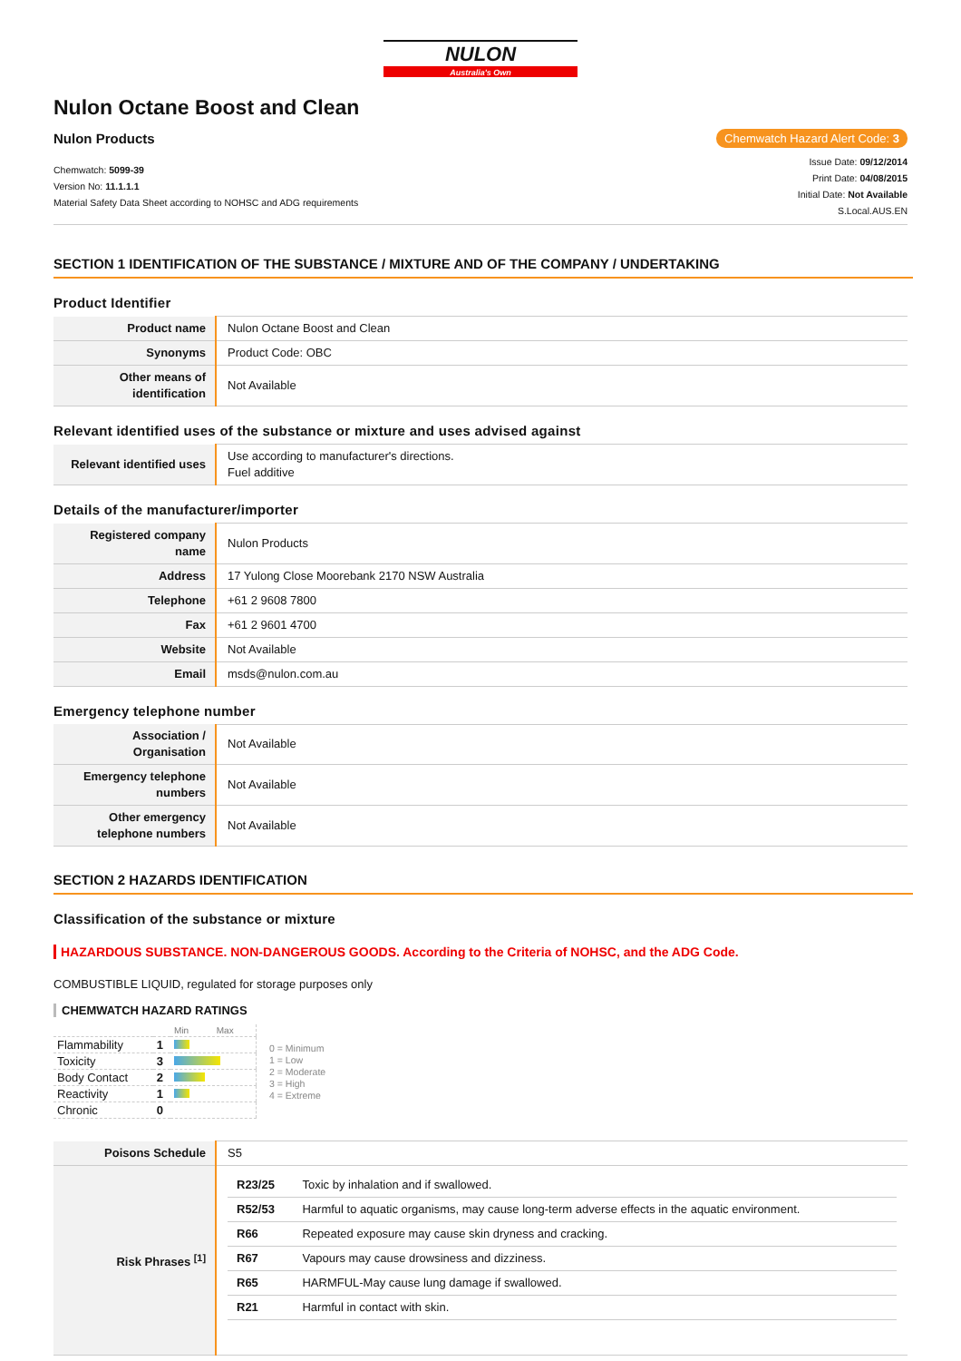NULON
Australia's Own
Nulon Octane Boost and Clean
Nulon Products Chemwatch Hazard Alert Code: 3
Chemwatch: 5099-39
Version No: 11.1.1.1
Material Safety Data Sheet according to NOHSC and ADG requirements
Issue Date: 09/12/2014
Print Date: 04/08/2015
Initial Date: Not Available
S.Local.AUS.EN
SECTION 1 IDENTIFICATION OF THE SUBSTANCE / MIXTURE AND OF THE COMPANY / UNDERTAKING
Product Identifier
| Product name | Nulon Octane Boost and Clean |
| Synonyms | Product Code: OBC |
| Other means of identification | Not Available |
Relevant identified uses of the substance or mixture and uses advised against
| Relevant identified uses | Use according to manufacturer's directions. Fuel additive |
Details of the manufacturer/importer
| Registered company name | Nulon Products |
| Address | 17 Yulong Close Moorebank 2170 NSW Australia |
| Telephone | +61 2 9608 7800 |
| Fax | +61 2 9601 4700 |
| Website | Not Available |
| Email | msds@nulon.com.au |
Emergency telephone number
| Association / Organisation | Not Available |
| Emergency telephone numbers | Not Available |
| Other emergency telephone numbers | Not Available |
SECTION 2 HAZARDS IDENTIFICATION
Classification of the substance or mixture
HAZARDOUS SUBSTANCE. NON-DANGEROUS GOODS. According to the Criteria of NOHSC, and the ADG Code.
COMBUSTIBLE LIQUID, regulated for storage purposes only
CHEMWATCH HAZARD RATINGS
| | | Min Max |
| Flammability | 1 | |
| Toxicity | 3 | |
| Body Contact | 2 | |
| Reactivity | 1 | |
| Chronic | 0 | |
0 = Minimum
1 = Low
2 = Moderate
3 = High
4 = Extreme
| Poisons Schedule | S5 |
| Risk Phrases <sup>[1]</sup> | / R23/25 / Toxic by inhalation and if swallowed. / / R52/53 / Harmful to aquatic organisms, may cause long-term adverse effects in the aquatic environment. / / R66 / Repeated exposure may cause skin dryness and cracking. / / R67 / Vapours may cause drowsiness and dizziness. / / R65 / HARMFUL-May cause lung damage if swallowed. / / R21 / Harmful in contact with skin. / |